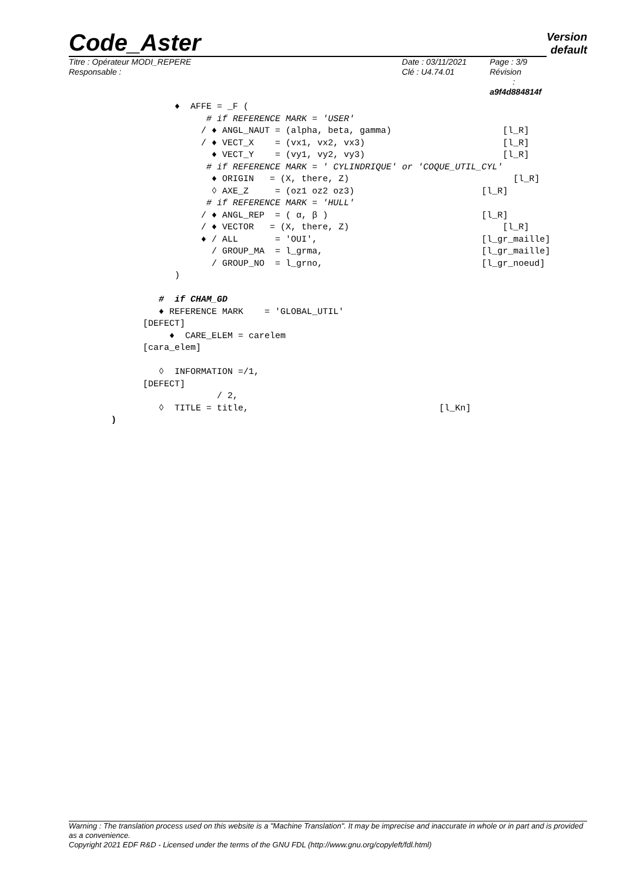Code_Aster
Version
default
Titre : Opérateur MODI_REPERE
Responsable :
Date : 03/11/2021
Clé : U4.74.01
Page : 3/9
Révision :
a9f4d884814f
                                 ♦  AFFE = _F (
                                       # if REFERENCE MARK = 'USER'
                                      / ♦ ANGL_NAUT = (alpha, beta, gamma)                     [l_R]
                                      / ♦ VECT_X    = (vx1, vx2, vx3)                          [l_R]
                                        ♦ VECT_Y    = (vy1, vy2, vy3)                          [l_R]
                                       # if REFERENCE MARK = ' CYLINDRIQUE' or 'COQUE_UTIL_CYL'
                                        ♦ ORIGIN   = (X, there, Z)                               [l_R]
                                        ◊ AXE_Z     = (oz1 oz2 oz3)                        [l_R]
                                       # if REFERENCE MARK = 'HULL'
                                      / ♦ ANGL_REP  = ( α, β )                             [l_R]
                                      / ♦ VECTOR   = (X, there, Z)                             [l_R]
                                      ♦ / ALL       = 'OUI',                               [l_gr_maille]
                                        / GROUP_MA  = l_grma,                              [l_gr_maille]
                                        / GROUP_NO  = l_grno,                              [l_gr_noeud]
                                 )

                              #  if CHAM_GD
                              ♦ REFERENCE MARK    = 'GLOBAL_UTIL'
                           [DEFECT]
                                ♦  CARE_ELEM = carelem
                           [cara_elem]

                              ◊  INFORMATION =/1,
                           [DEFECT]
                                         / 2,
                              ◊  TITLE = title,                                    [l_Kn]
                     )
Warning : The translation process used on this website is a "Machine Translation". It may be imprecise and inaccurate in whole or in part and is provided as a convenience.
Copyright 2021 EDF R&D - Licensed under the terms of the GNU FDL (http://www.gnu.org/copyleft/fdl.html)